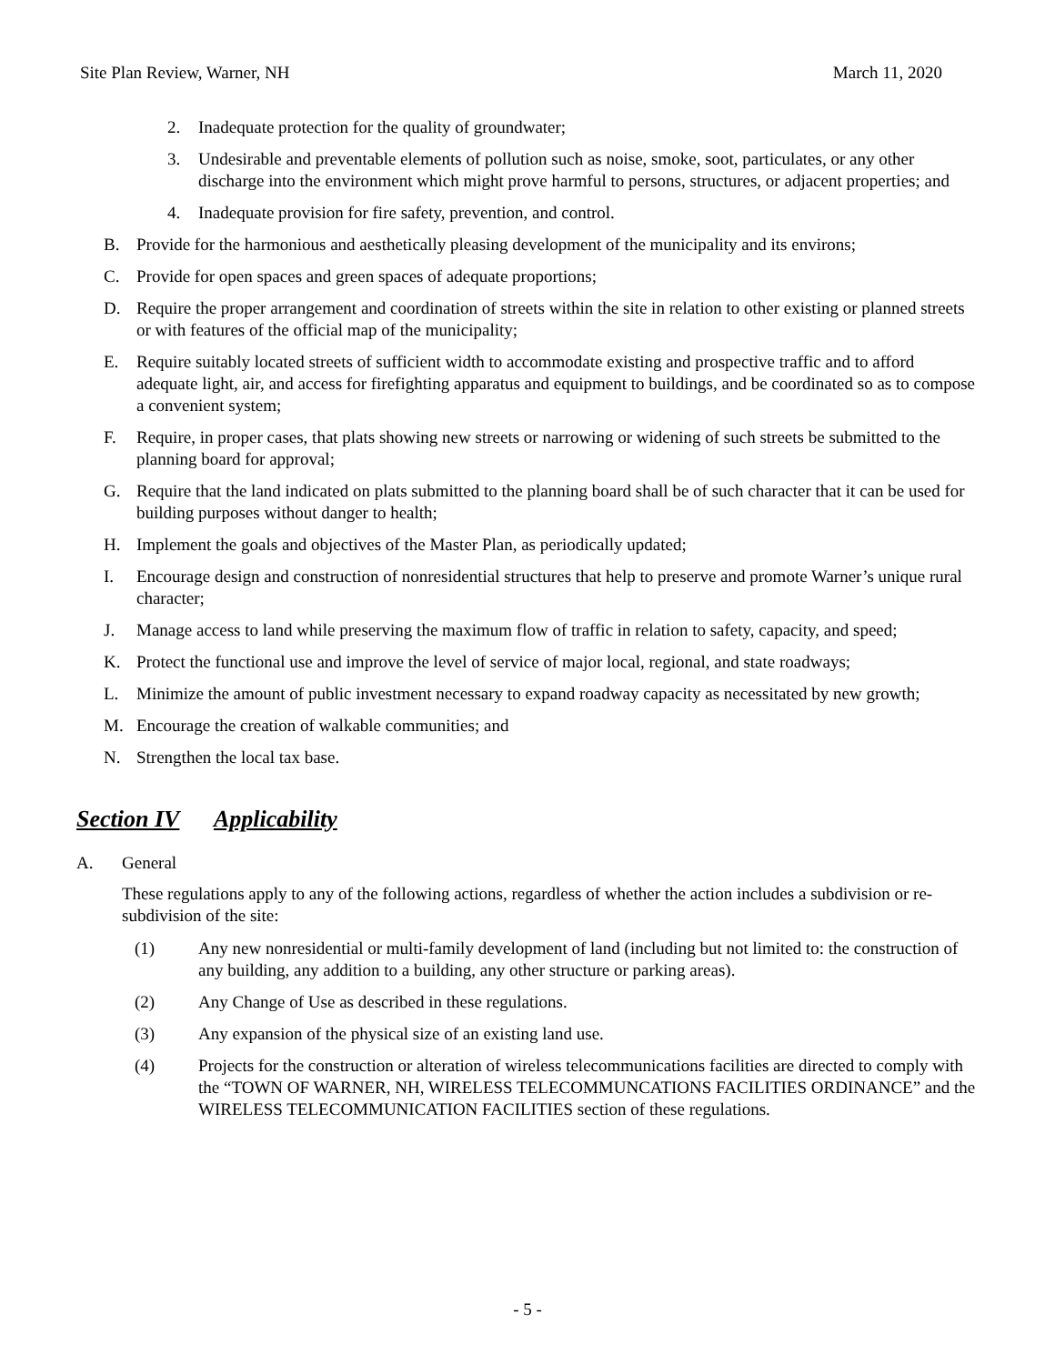Site Plan Review, Warner, NH March 11, 2020
2. Inadequate protection for the quality of groundwater;
3. Undesirable and preventable elements of pollution such as noise, smoke, soot, particulates, or any other discharge into the environment which might prove harmful to persons, structures, or adjacent properties; and
4. Inadequate provision for fire safety, prevention, and control.
B. Provide for the harmonious and aesthetically pleasing development of the municipality and its environs;
C. Provide for open spaces and green spaces of adequate proportions;
D. Require the proper arrangement and coordination of streets within the site in relation to other existing or planned streets or with features of the official map of the municipality;
E. Require suitably located streets of sufficient width to accommodate existing and prospective traffic and to afford adequate light, air, and access for firefighting apparatus and equipment to buildings, and be coordinated so as to compose a convenient system;
F. Require, in proper cases, that plats showing new streets or narrowing or widening of such streets be submitted to the planning board for approval;
G. Require that the land indicated on plats submitted to the planning board shall be of such character that it can be used for building purposes without danger to health;
H. Implement the goals and objectives of the Master Plan, as periodically updated;
I. Encourage design and construction of nonresidential structures that help to preserve and promote Warner’s unique rural character;
J. Manage access to land while preserving the maximum flow of traffic in relation to safety, capacity, and speed;
K. Protect the functional use and improve the level of service of major local, regional, and state roadways;
L. Minimize the amount of public investment necessary to expand roadway capacity as necessitated by new growth;
M. Encourage the creation of walkable communities; and
N. Strengthen the local tax base.
Section IV Applicability
A. General
These regulations apply to any of the following actions, regardless of whether the action includes a subdivision or re-subdivision of the site:
(1) Any new nonresidential or multi-family development of land (including but not limited to: the construction of any building, any addition to a building, any other structure or parking areas).
(2) Any Change of Use as described in these regulations.
(3) Any expansion of the physical size of an existing land use.
(4) Projects for the construction or alteration of wireless telecommunications facilities are directed to comply with the “TOWN OF WARNER, NH, WIRELESS TELECOMMUNCATIONS FACILITIES ORDINANCE” and the WIRELESS TELECOMMUNICATION FACILITIES section of these regulations.
- 5 -